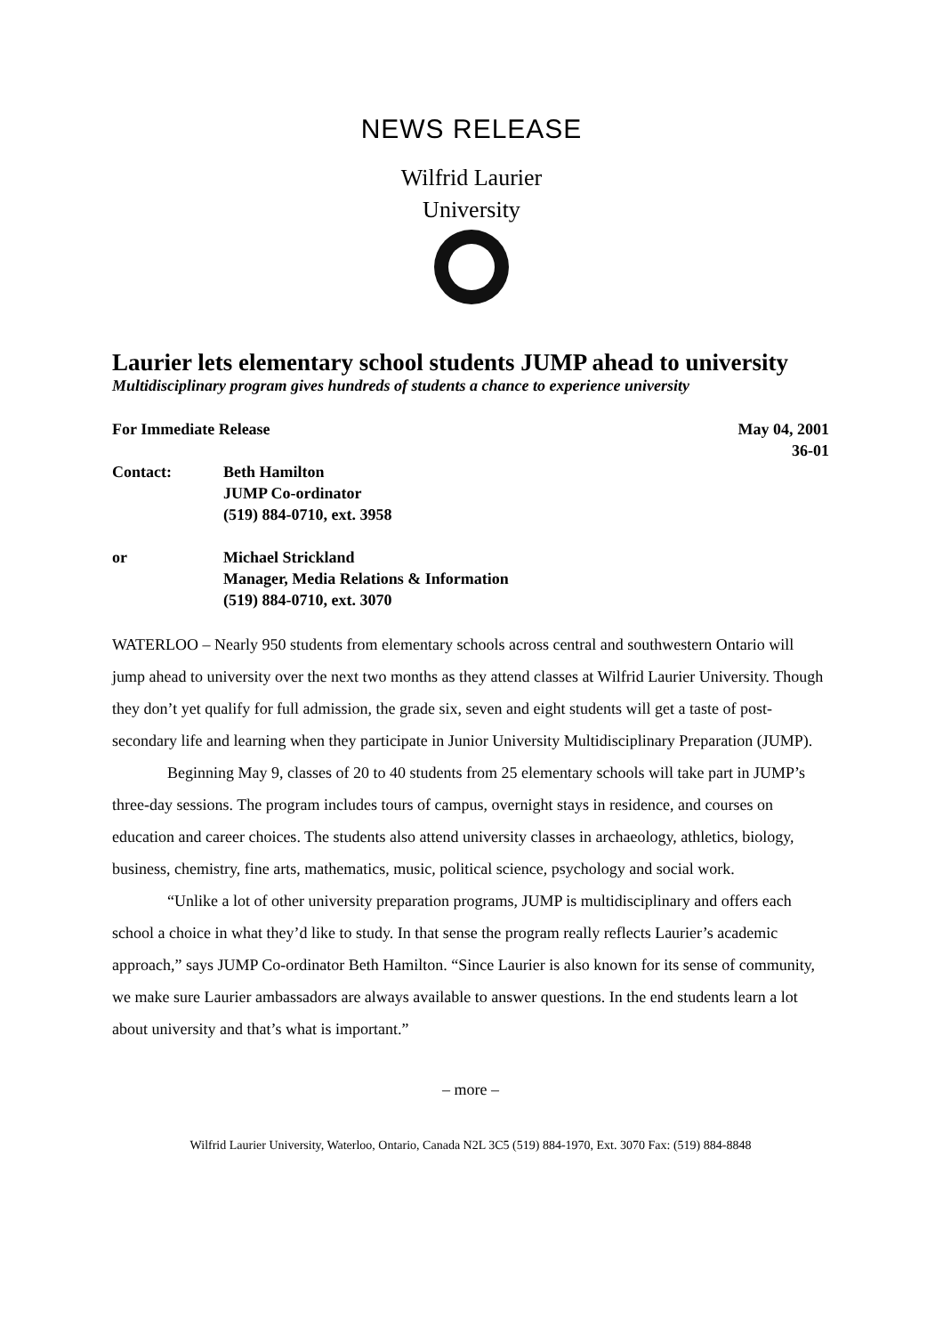NEWS RELEASE
Wilfrid Laurier
University
Laurier lets elementary school students JUMP ahead to university
Multidisciplinary program gives hundreds of students a chance to experience university
For Immediate Release May 04, 2001
36-01
Contact: Beth Hamilton
JUMP Co-ordinator
(519) 884-0710, ext. 3958
or Michael Strickland
Manager, Media Relations & Information
(519) 884-0710, ext. 3070
WATERLOO – Nearly 950 students from elementary schools across central and southwestern Ontario will jump ahead to university over the next two months as they attend classes at Wilfrid Laurier University. Though they don’t yet qualify for full admission, the grade six, seven and eight students will get a taste of post-secondary life and learning when they participate in Junior University Multidisciplinary Preparation (JUMP).
Beginning May 9, classes of 20 to 40 students from 25 elementary schools will take part in JUMP’s three-day sessions. The program includes tours of campus, overnight stays in residence, and courses on education and career choices. The students also attend university classes in archaeology, athletics, biology, business, chemistry, fine arts, mathematics, music, political science, psychology and social work.
“Unlike a lot of other university preparation programs, JUMP is multidisciplinary and offers each school a choice in what they’d like to study. In that sense the program really reflects Laurier’s academic approach,” says JUMP Co-ordinator Beth Hamilton. “Since Laurier is also known for its sense of community, we make sure Laurier ambassadors are always available to answer questions. In the end students learn a lot about university and that’s what is important.”
– more –
Wilfrid Laurier University, Waterloo, Ontario, Canada N2L 3C5 (519) 884-1970, Ext. 3070 Fax: (519) 884-8848